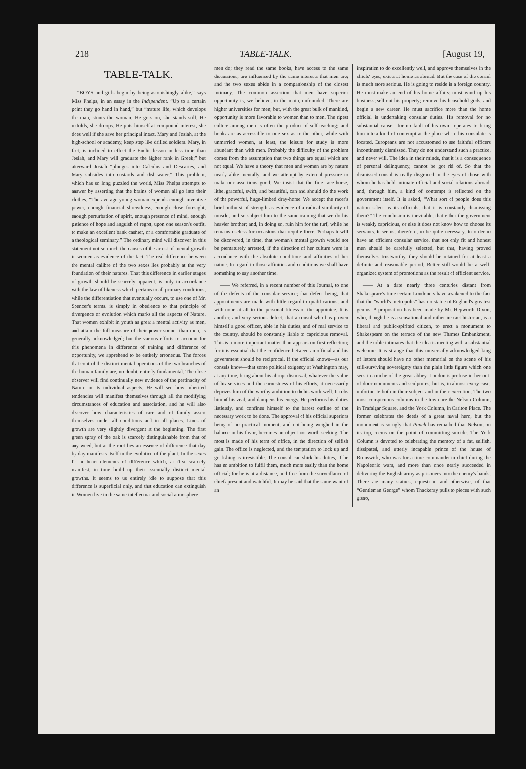218 TABLE-TALK. [August 19,
TABLE-TALK.
“BOYS and girls begin by being astonishingly alike,” says Miss Phelps, in an essay in the Independent. “Up to a certain point they go hand in hand,” but “mature life, which develops the man, stunts the woman. He goes on, she stands still. He unfolds, she droops. He puts himself at compound interest, she does well if she save her principal intact. Mary and Josiah, at the high-school or academy, keep step like drilled soldiers. Mary, in fact, is inclined to effect the Euclid lesson in less time than Josiah, and Mary will graduate the higher rank in Greek;” but afterward Josiah “plunges into Calculus and Descartes, and Mary subsides into custards and dish-water.” This problem, which has so long puzzled the world, Miss Phelps attempts to answer by asserting that the brains of women all go into their clothes. “The average young woman expends enough inventive power, enough financial shrewdness, enough close foresight, enough perturbation of spirit, enough presence of mind, enough patience of hope and anguish of regret, upon one season's outfit, to make an excellent bank cashier, or a comfortable graduate of a theological seminary.” The ordinary mind will discover in this statement not so much the causes of the arrest of mental growth in women as evidence of the fact. The real difference between the mental calibre of the two sexes lies probably at the very foundation of their natures. That this difference in earlier stages of growth should be scarcely apparent, is only in accordance with the law of likeness which pertains to all primary conditions, while the differentiation that eventually occurs, to use one of Mr. Spencer's terms, is simply in obedience to that principle of divergence or evolution which marks all the aspects of Nature. That women exhibit in youth as great a mental activity as men, and attain the full measure of their power sooner than men, is generally acknowledged; but the various efforts to account for this phenomena in difference of training and difference of opportunity, we apprehend to be entirely erroneous. The forces that control the distinct mental operations of the two branches of the human family are, no doubt, entirely fundamental. The close observer will find continually new evidence of the pertinacity of Nature in its individual aspects. He will see how inherited tendencies will manifest themselves through all the modifying circumstances of education and association, and he will also discover how characteristics of race and of family assert themselves under all conditions and in all places. Lines of growth are very slightly divergent at the beginning. The first green spray of the oak is scarcely distinguishable from that of any weed, but at the root lies an essence of difference that day by day manifests itself in the evolution of the plant. In the sexes lie at heart elements of difference which, at first scarcely manifest, in time build up their essentially distinct mental growths. It seems to us entirely idle to suppose that this difference is superficial only, and that education can extinguish it. Women live in the same intellectual and social atmosphere
men do; they read the same books, have access to the same discussions, are influenced by the same interests that men are; and the two sexes abide in a companionship of the closest intimacy. The common assertion that men have superior opportunity is, we believe, in the main, unfounded. There are higher universities for men; but, with the great bulk of mankind, opportunity is more favorable to women than to men. The ripest culture among men is often the product of self-teaching; and books are as accessible to one sex as to the other, while with unmarried women, at least, the leisure for study is more abundant than with men. Probably the difficulty of the problem comes from the assumption that two things are equal which are not equal. We have a theory that men and women are by nature nearly alike mentally, and we attempt by external pressure to make our assertions good. We insist that the fine race-horse, lithe, graceful, swift, and beautiful, can and should do the work of the powerful, huge-limbed dray-horse. We accept the racer's brief outburst of strength as evidence of a radical similarity of muscle, and so subject him to the same training that we do his heavier brother; and, in doing so, ruin him for the turf, while he remains useless for occasions that require force. Perhaps it will be discovered, in time, that woman's mental growth would not be prematurely arrested, if the direction of her culture were in accordance with the absolute conditions and affinities of her nature. In regard to those affinities and conditions we shall have something to say another time.
—— We referred, in a recent number of this Journal, to one of the defects of the consular service; that defect being, that appointments are made with little regard to qualifications, and with none at all to the personal fitness of the appointee. It is another, and very serious defect, that a consul who has proven himself a good officer, able in his duties, and of real service to the country, should be constantly liable to capricious removal. This is a more important matter than appears on first reflection; for it is essential that the confidence between an official and his government should be reciprocal. If the official knows—as our consuls know—that some political exigency at Washington may, at any time, bring about his abrupt dismissal, whatever the value of his services and the earnestness of his efforts, it necessarily deprives him of the worthy ambition to do his work well. It robs him of his zeal, and dampens his energy. He performs his duties listlessly, and confines himself to the barest outline of the necessary work to be done. The approval of his official superiors being of no practical moment, and not being weighed in the balance in his favor, becomes an object not worth seeking. The most is made of his term of office, in the direction of selfish gain. The office is neglected, and the temptation to lock up and go fishing is irresistible. The consul can shirk his duties, if he has no ambition to fulfil them, much more easily than the home official; for he is at a distance, and free from the surveillance of chiefs present and watchful. It may be said that the same want of an
inspiration to do excellently well, and approve themselves in the chiefs' eyes, exists at home as abroad. But the case of the consul is much more serious. He is going to reside in a foreign country. He must make an end of his home affairs; must wind up his business; sell out his property; remove his household gods, and begin a new career. He must sacrifice more than the home official in undertaking consular duties. His removal for no substantial cause—for no fault of his own—operates to bring him into a kind of contempt at the place where his consulate is located. Europeans are not accustomed to see faithful officers incontinently dismissed. They do not understand such a practice, and never will. The idea in their minds, that it is a consequence of personal delinquency, cannot be got rid of. So that the dismissed consul is really disgraced in the eyes of those with whom he has held intimate official and social relations abroad; and, through him, a kind of contempt is reflected on the government itself. It is asked, “What sort of people does this nation select as its officials, that it is constantly dismissing them?” The conclusion is inevitable, that either the government is weakly capricious, or else it does not know how to choose its servants. It seems, therefore, to be quite necessary, in order to have an efficient consular service, that not only fit and honest men should be carefully selected, but that, having proved themselves trustworthy, they should be retained for at least a definite and reasonable period. Better still would be a well-organized system of promotions as the result of efficient service.
—— At a date nearly three centuries distant from Shakespeare's time certain Londoners have awakened to the fact that the “world's metropolis” has no statue of England's greatest genius. A proposition has been made by Mr. Hepworth Dixon, who, though he is a sensational and rather inexact historian, is a liberal and public-spirited citizen, to erect a monument to Shakespeare on the terrace of the new Thames Embankment, and the cable intimates that the idea is meeting with a substantial welcome. It is strange that this universally-acknowledged king of letters should have no other memorial on the scene of his still-surviving sovereignty than the plain little figure which one sees in a niche of the great abbey. London is profuse in her out-of-door monuments and sculptures, but is, in almost every case, unfortunate both in their subject and in their execution. The two most conspicuous columns in the town are the Nelson Column, in Trafalgar Square, and the York Column, in Carlton Place. The former celebrates the deeds of a great naval hero, but the monument is so ugly that Punch has remarked that Nelson, on its top, seems on the point of committing suicide. The York Column is devoted to celebrating the memory of a fat, selfish, dissipated, and utterly incapable prince of the house of Brunswick, who was for a time commander-in-chief during the Napoleonic wars, and more than once nearly succeeded in delivering the English army as prisoners into the enemy's hands. There are many statues, equestrian and otherwise, of that “Gentleman George” whom Thackeray pulls to pieces with such gusto,